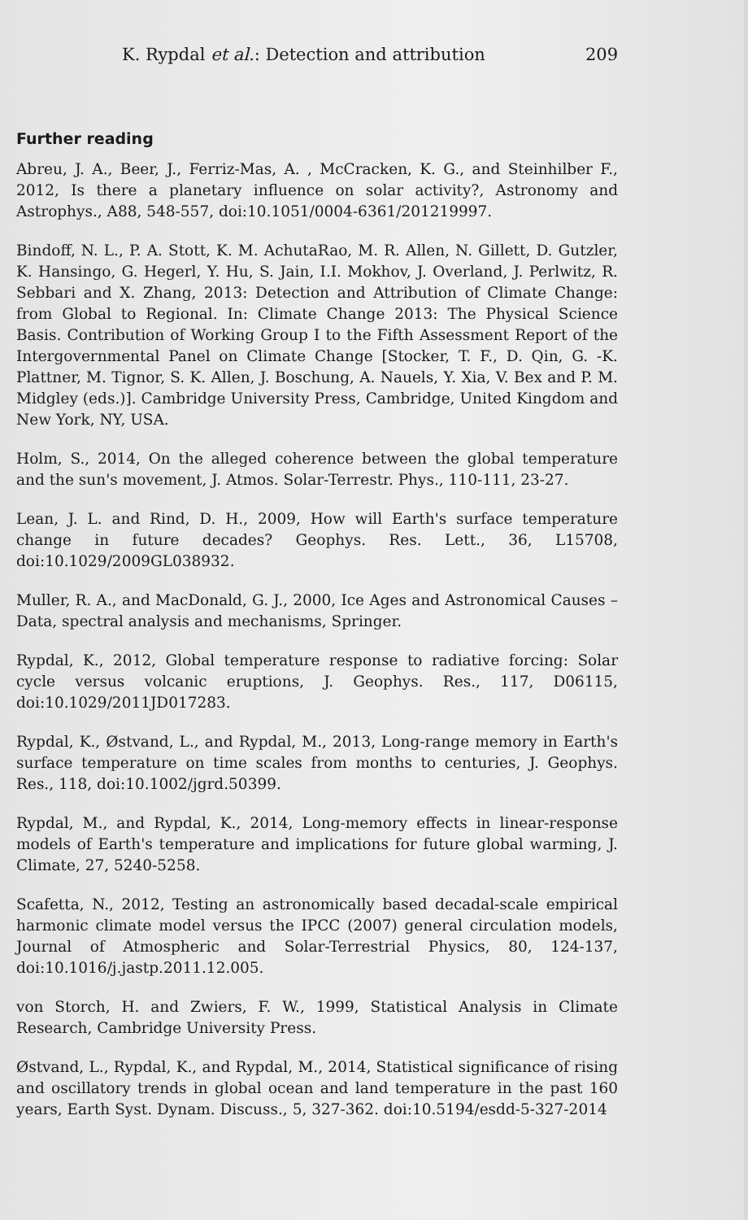K. Rypdal et al.: Detection and attribution 209
Further reading
Abreu, J. A., Beer, J., Ferriz-Mas, A. , McCracken, K. G., and Steinhilber F., 2012, Is there a planetary influence on solar activity?, Astronomy and Astrophys., A88, 548-557, doi:10.1051/0004-6361/201219997.
Bindoff, N. L., P. A. Stott, K. M. AchutaRao, M. R. Allen, N. Gillett, D. Gutzler, K. Hansingo, G. Hegerl, Y. Hu, S. Jain, I.I. Mokhov, J. Overland, J. Perlwitz, R. Sebbari and X. Zhang, 2013: Detection and Attribution of Climate Change: from Global to Regional. In: Climate Change 2013: The Physical Science Basis. Contribution of Working Group I to the Fifth Assessment Report of the Intergovernmental Panel on Climate Change [Stocker, T. F., D. Qin, G. -K. Plattner, M. Tignor, S. K. Allen, J. Boschung, A. Nauels, Y. Xia, V. Bex and P. M. Midgley (eds.)]. Cambridge University Press, Cambridge, United Kingdom and New York, NY, USA.
Holm, S., 2014, On the alleged coherence between the global temperature and the sun's movement, J. Atmos. Solar-Terrestr. Phys., 110-111, 23-27.
Lean, J. L. and Rind, D. H., 2009, How will Earth's surface temperature change in future decades? Geophys. Res. Lett., 36, L15708, doi:10.1029/2009GL038932.
Muller, R. A., and MacDonald, G. J., 2000, Ice Ages and Astronomical Causes – Data, spectral analysis and mechanisms, Springer.
Rypdal, K., 2012, Global temperature response to radiative forcing: Solar cycle versus volcanic eruptions, J. Geophys. Res., 117, D06115, doi:10.1029/2011JD017283.
Rypdal, K., Østvand, L., and Rypdal, M., 2013, Long-range memory in Earth's surface temperature on time scales from months to centuries, J. Geophys. Res., 118, doi:10.1002/jgrd.50399.
Rypdal, M., and Rypdal, K., 2014, Long-memory effects in linear-response models of Earth's temperature and implications for future global warming, J. Climate, 27, 5240-5258.
Scafetta, N., 2012, Testing an astronomically based decadal-scale empirical harmonic climate model versus the IPCC (2007) general circulation models, Journal of Atmospheric and Solar-Terrestrial Physics, 80, 124-137, doi:10.1016/j.jastp.2011.12.005.
von Storch, H. and Zwiers, F. W., 1999, Statistical Analysis in Climate Research, Cambridge University Press.
Østvand, L., Rypdal, K., and Rypdal, M., 2014, Statistical significance of rising and oscillatory trends in global ocean and land temperature in the past 160 years, Earth Syst. Dynam. Discuss., 5, 327-362. doi:10.5194/esdd-5-327-2014